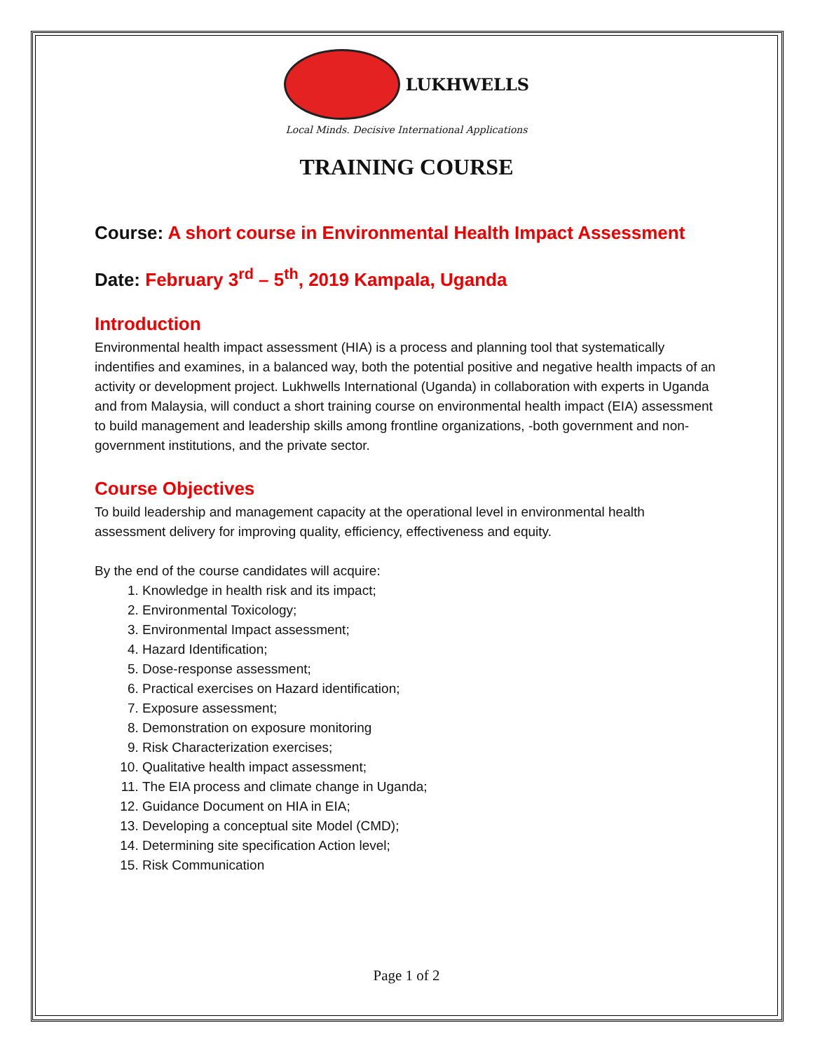LUKHWELLS
Local Minds. Decisive International Applications
TRAINING COURSE
Course: A short course in Environmental Health Impact Assessment
Date: February 3<sup>rd</sup> – 5<sup>th</sup>, 2019 Kampala, Uganda
Introduction
Environmental health impact assessment (HIA) is a process and planning tool that systematically indentifies and examines, in a balanced way, both the potential positive and negative health impacts of an activity or development project. Lukhwells International (Uganda) in collaboration with experts in Uganda and from Malaysia, will conduct a short training course on environmental health impact (EIA) assessment to build management and leadership skills among frontline organizations, -both government and non-government institutions, and the private sector.
Course Objectives
To build leadership and management capacity at the operational level in environmental health assessment delivery for improving quality, efficiency, effectiveness and equity.
By the end of the course candidates will acquire:
1. Knowledge in health risk and its impact;
2. Environmental Toxicology;
3. Environmental Impact assessment;
4. Hazard Identification;
5. Dose-response assessment;
6. Practical exercises on Hazard identification;
7. Exposure assessment;
8. Demonstration on exposure monitoring
9. Risk Characterization exercises;
10. Qualitative health impact assessment;
11. The EIA process and climate change in Uganda;
12. Guidance Document on HIA in EIA;
13. Developing a conceptual site Model (CMD);
14. Determining site specification Action level;
15. Risk Communication
Page 1 of 2